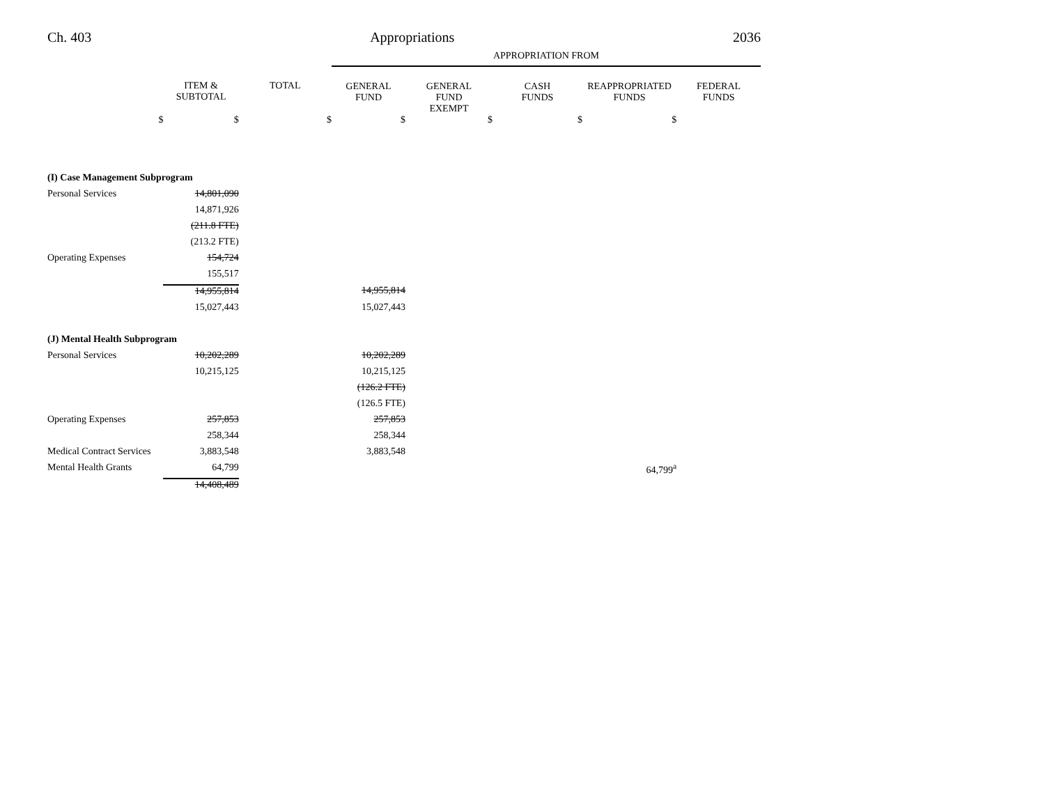Ch. 403 Appropriations 2036
| | | | APPROPRIATION FROM | | | | |
| --- | --- | --- | --- | --- | --- | --- | --- |
| | ITEM & SUBTOTAL | TOTAL | GENERAL FUND | GENERAL FUND EXEMPT | CASH FUNDS | REAPPROPRIATED FUNDS | FEDERAL FUNDS |
| $ | $ | $ | $ | $ | $ | $ | |
| (I) Case Management Subprogram | | | | | | | |
| Personal Services | 14,801,090 | | | | | | |
| | 14,871,926 | | | | | | |
| | (211.8 FTE) | | | | | | |
| | (213.2 FTE) | | | | | | |
| Operating Expenses | 154,724 | | | | | | |
| | 155,517 | | | | | | |
| | 14,955,814 | | 14,955,814 | | | | |
| | 15,027,443 | | 15,027,443 | | | | |
| (J) Mental Health Subprogram | | | | | | | |
| Personal Services | 10,202,289 | | 10,202,289 | | | | |
| | 10,215,125 | | 10,215,125 | | | | |
| | | | (126.2 FTE) | | | | |
| | | | (126.5 FTE) | | | | |
| Operating Expenses | 257,853 | | 257,853 | | | | |
| | 258,344 | | 258,344 | | | | |
| Medical Contract Services | 3,883,548 | | 3,883,548 | | | | |
| Mental Health Grants | 64,799 | | | | | 64,799<sup>a</sup> | |
| | 14,408,489 | | | | | | |